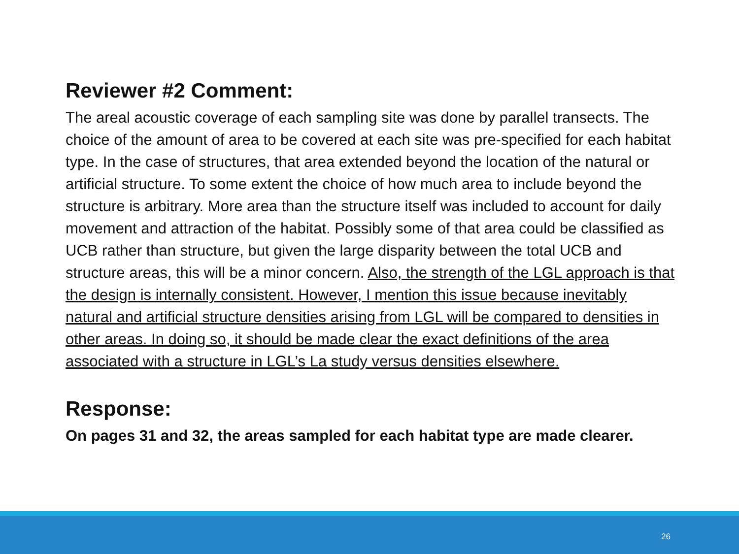Reviewer #2 Comment:
The areal acoustic coverage of each sampling site was done by parallel transects. The choice of the amount of area to be covered at each site was pre-specified for each habitat type. In the case of structures, that area extended beyond the location of the natural or artificial structure. To some extent the choice of how much area to include beyond the structure is arbitrary. More area than the structure itself was included to account for daily movement and attraction of the habitat. Possibly some of that area could be classified as UCB rather than structure, but given the large disparity between the total UCB and structure areas, this will be a minor concern. Also, the strength of the LGL approach is that the design is internally consistent. However, I mention this issue because inevitably natural and artificial structure densities arising from LGL will be compared to densities in other areas. In doing so, it should be made clear the exact definitions of the area associated with a structure in LGL’s La study versus densities elsewhere.
Response:
On pages 31 and 32, the areas sampled for each habitat type are made clearer.
26